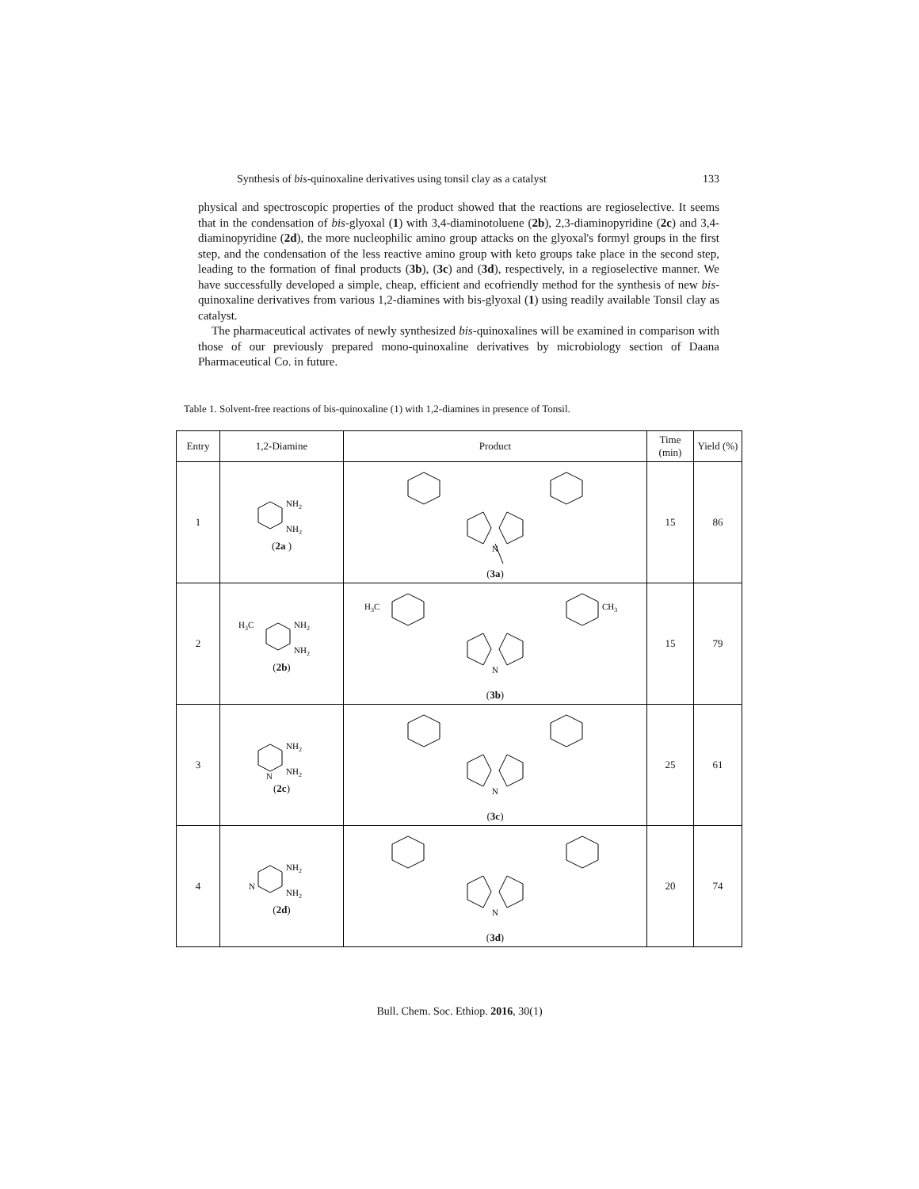Synthesis of bis-quinoxaline derivatives using tonsil clay as a catalyst 133
physical and spectroscopic properties of the product showed that the reactions are regioselective. It seems that in the condensation of bis-glyoxal (1) with 3,4-diaminotoluene (2b), 2,3-diaminopyridine (2c) and 3,4-diaminopyridine (2d), the more nucleophilic amino group attacks on the glyoxal's formyl groups in the first step, and the condensation of the less reactive amino group with keto groups take place in the second step, leading to the formation of final products (3b), (3c) and (3d), respectively, in a regioselective manner. We have successfully developed a simple, cheap, efficient and ecofriendly method for the synthesis of new bis-quinoxaline derivatives from various 1,2-diamines with bis-glyoxal (1) using readily available Tonsil clay as catalyst.
The pharmaceutical activates of newly synthesized bis-quinoxalines will be examined in comparison with those of our previously prepared mono-quinoxaline derivatives by microbiology section of Daana Pharmaceutical Co. in future.
Table 1. Solvent-free reactions of bis-quinoxaline (1) with 1,2-diamines in presence of Tonsil.
| Entry | 1,2-Diamine | Product | Time (min) | Yield (%) |
| --- | --- | --- | --- | --- |
| 1 | NH 2 NH 2 ( 2a ) | N ( 3a ) | 15 | 86 |
| 2 | H 3 C NH 2 NH 2 ( 2b ) | H 3 C CH 3 N ( 3b ) | 15 | 79 |
| 3 | N NH 2 NH 2 ( 2c ) | N ( 3c ) | 25 | 61 |
| 4 | N NH 2 NH 2 ( 2d ) | N ( 3d ) | 20 | 74 |
Bull. Chem. Soc. Ethiop. 2016, 30(1)